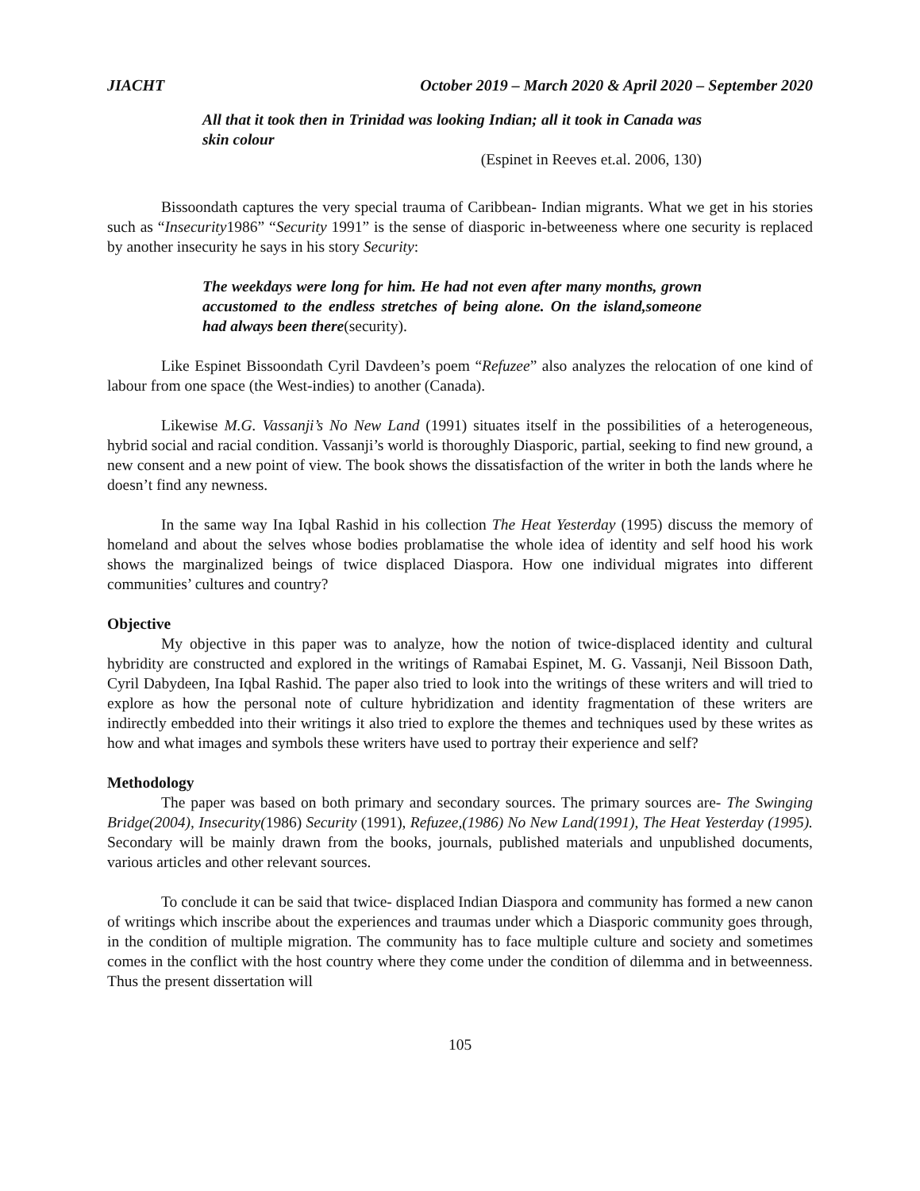JIACHT October 2019 – March 2020 & April 2020 – September 2020
All that it took then in Trinidad was looking Indian; all it took in Canada was skin colour
(Espinet in Reeves et.al. 2006, 130)
Bissoondath captures the very special trauma of Caribbean- Indian migrants. What we get in his stories such as “Insecurity1986” “Security 1991” is the sense of diasporic in-betweeness where one security is replaced by another insecurity he says in his story Security:
The weekdays were long for him. He had not even after many months, grown accustomed to the endless stretches of being alone. On the island,someone had always been there(security).
Like Espinet Bissoondath Cyril Davdeen’s poem “Refuzee” also analyzes the relocation of one kind of labour from one space (the West-indies) to another (Canada).
Likewise M.G. Vassanji’s No New Land (1991) situates itself in the possibilities of a heterogeneous, hybrid social and racial condition. Vassanji’s world is thoroughly Diasporic, partial, seeking to find new ground, a new consent and a new point of view. The book shows the dissatisfaction of the writer in both the lands where he doesn’t find any newness.
In the same way Ina Iqbal Rashid in his collection The Heat Yesterday (1995) discuss the memory of homeland and about the selves whose bodies problamatise the whole idea of identity and self hood his work shows the marginalized beings of twice displaced Diaspora. How one individual migrates into different communities’ cultures and country?
Objective
My objective in this paper was to analyze, how the notion of twice-displaced identity and cultural hybridity are constructed and explored in the writings of Ramabai Espinet, M. G. Vassanji, Neil Bissoon Dath, Cyril Dabydeen, Ina Iqbal Rashid. The paper also tried to look into the writings of these writers and will tried to explore as how the personal note of culture hybridization and identity fragmentation of these writers are indirectly embedded into their writings it also tried to explore the themes and techniques used by these writes as how and what images and symbols these writers have used to portray their experience and self?
Methodology
The paper was based on both primary and secondary sources. The primary sources are- The Swinging Bridge(2004), Insecurity(1986) Security (1991), Refuzee,(1986) No New Land(1991), The Heat Yesterday (1995). Secondary will be mainly drawn from the books, journals, published materials and unpublished documents, various articles and other relevant sources.
To conclude it can be said that twice- displaced Indian Diaspora and community has formed a new canon of writings which inscribe about the experiences and traumas under which a Diasporic community goes through, in the condition of multiple migration. The community has to face multiple culture and society and sometimes comes in the conflict with the host country where they come under the condition of dilemma and in betweenness. Thus the present dissertation will
105